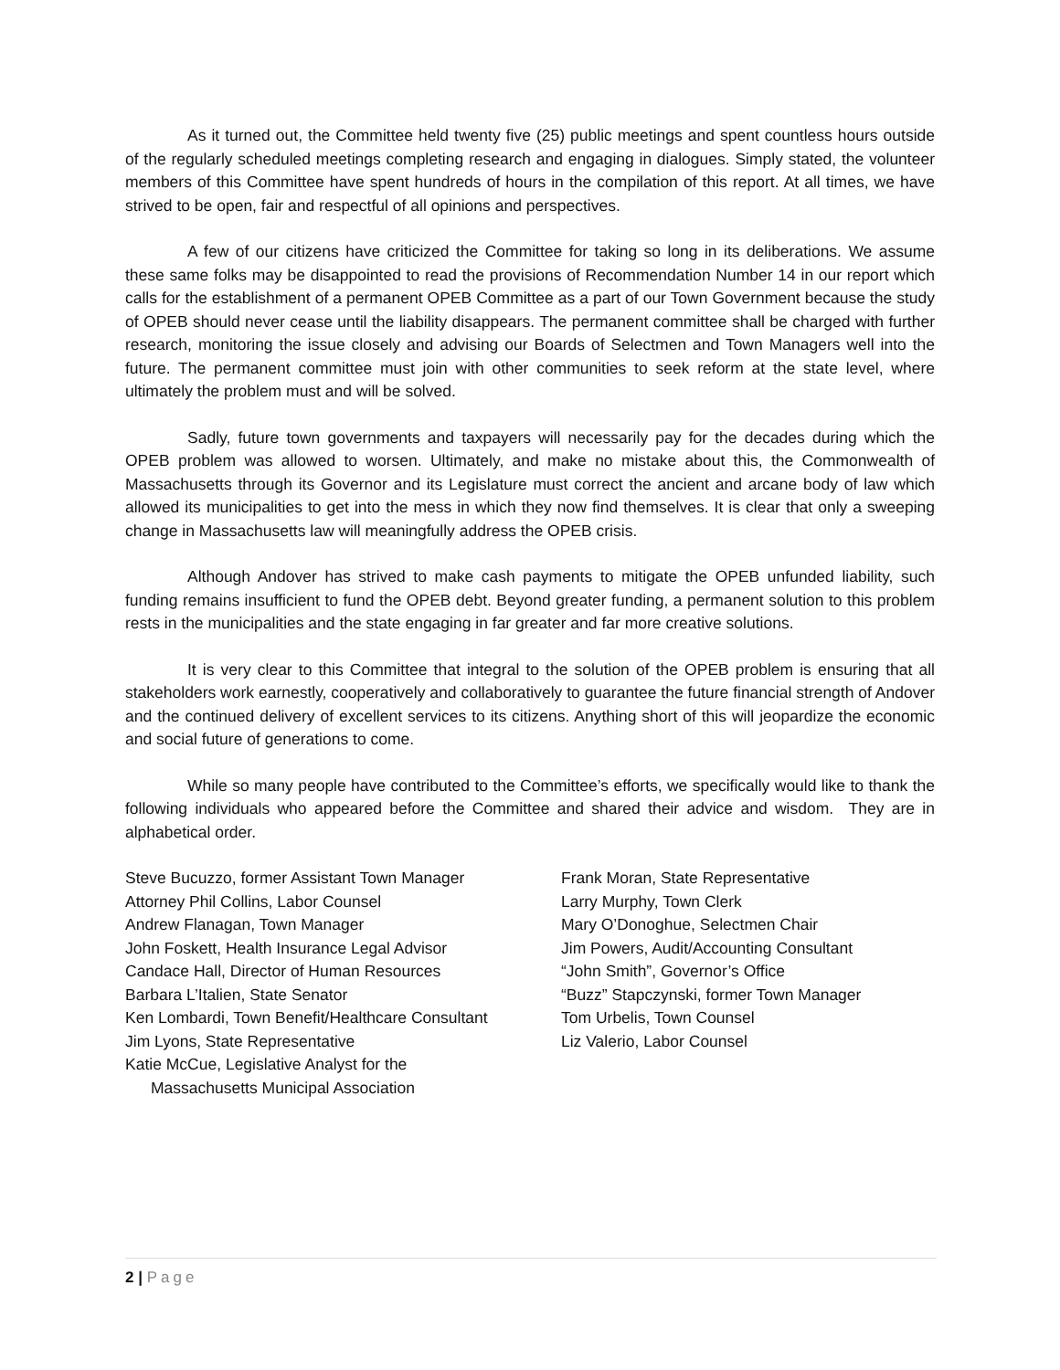As it turned out, the Committee held twenty five (25) public meetings and spent countless hours outside of the regularly scheduled meetings completing research and engaging in dialogues. Simply stated, the volunteer members of this Committee have spent hundreds of hours in the compilation of this report. At all times, we have strived to be open, fair and respectful of all opinions and perspectives.
A few of our citizens have criticized the Committee for taking so long in its deliberations. We assume these same folks may be disappointed to read the provisions of Recommendation Number 14 in our report which calls for the establishment of a permanent OPEB Committee as a part of our Town Government because the study of OPEB should never cease until the liability disappears. The permanent committee shall be charged with further research, monitoring the issue closely and advising our Boards of Selectmen and Town Managers well into the future. The permanent committee must join with other communities to seek reform at the state level, where ultimately the problem must and will be solved.
Sadly, future town governments and taxpayers will necessarily pay for the decades during which the OPEB problem was allowed to worsen. Ultimately, and make no mistake about this, the Commonwealth of Massachusetts through its Governor and its Legislature must correct the ancient and arcane body of law which allowed its municipalities to get into the mess in which they now find themselves. It is clear that only a sweeping change in Massachusetts law will meaningfully address the OPEB crisis.
Although Andover has strived to make cash payments to mitigate the OPEB unfunded liability, such funding remains insufficient to fund the OPEB debt. Beyond greater funding, a permanent solution to this problem rests in the municipalities and the state engaging in far greater and far more creative solutions.
It is very clear to this Committee that integral to the solution of the OPEB problem is ensuring that all stakeholders work earnestly, cooperatively and collaboratively to guarantee the future financial strength of Andover and the continued delivery of excellent services to its citizens. Anything short of this will jeopardize the economic and social future of generations to come.
While so many people have contributed to the Committee’s efforts, we specifically would like to thank the following individuals who appeared before the Committee and shared their advice and wisdom. They are in alphabetical order.
Steve Bucuzzo, former Assistant Town Manager
Attorney Phil Collins, Labor Counsel
Andrew Flanagan, Town Manager
John Foskett, Health Insurance Legal Advisor
Candace Hall, Director of Human Resources
Barbara L’Italien, State Senator
Ken Lombardi, Town Benefit/Healthcare Consultant
Jim Lyons, State Representative
Katie McCue, Legislative Analyst for the
Massachusetts Municipal Association
Frank Moran, State Representative
Larry Murphy, Town Clerk
Mary O’Donoghue, Selectmen Chair
Jim Powers, Audit/Accounting Consultant
“John Smith”, Governor’s Office
“Buzz” Stapczynski, former Town Manager
Tom Urbelis, Town Counsel
Liz Valerio, Labor Counsel
2 | Page